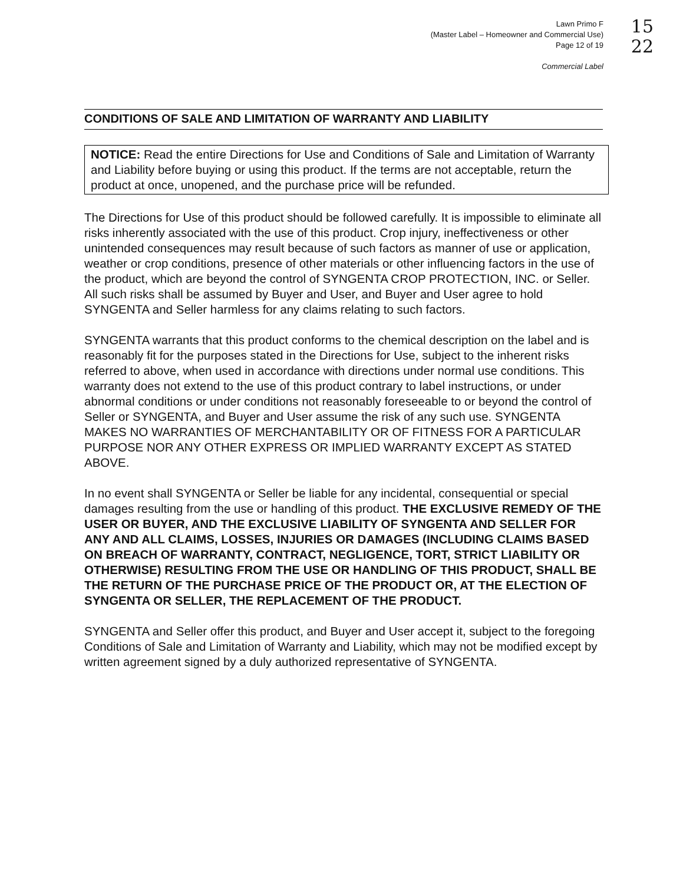Lawn Primo F
(Master Label – Homeowner and Commercial Use)
Page 12 of 19
Commercial Label
15
22
CONDITIONS OF SALE AND LIMITATION OF WARRANTY AND LIABILITY
NOTICE: Read the entire Directions for Use and Conditions of Sale and Limitation of Warranty and Liability before buying or using this product. If the terms are not acceptable, return the product at once, unopened, and the purchase price will be refunded.
The Directions for Use of this product should be followed carefully. It is impossible to eliminate all risks inherently associated with the use of this product. Crop injury, ineffectiveness or other unintended consequences may result because of such factors as manner of use or application, weather or crop conditions, presence of other materials or other influencing factors in the use of the product, which are beyond the control of SYNGENTA CROP PROTECTION, INC. or Seller. All such risks shall be assumed by Buyer and User, and Buyer and User agree to hold SYNGENTA and Seller harmless for any claims relating to such factors.
SYNGENTA warrants that this product conforms to the chemical description on the label and is reasonably fit for the purposes stated in the Directions for Use, subject to the inherent risks referred to above, when used in accordance with directions under normal use conditions. This warranty does not extend to the use of this product contrary to label instructions, or under abnormal conditions or under conditions not reasonably foreseeable to or beyond the control of Seller or SYNGENTA, and Buyer and User assume the risk of any such use. SYNGENTA MAKES NO WARRANTIES OF MERCHANTABILITY OR OF FITNESS FOR A PARTICULAR PURPOSE NOR ANY OTHER EXPRESS OR IMPLIED WARRANTY EXCEPT AS STATED ABOVE.
In no event shall SYNGENTA or Seller be liable for any incidental, consequential or special damages resulting from the use or handling of this product. THE EXCLUSIVE REMEDY OF THE USER OR BUYER, AND THE EXCLUSIVE LIABILITY OF SYNGENTA AND SELLER FOR ANY AND ALL CLAIMS, LOSSES, INJURIES OR DAMAGES (INCLUDING CLAIMS BASED ON BREACH OF WARRANTY, CONTRACT, NEGLIGENCE, TORT, STRICT LIABILITY OR OTHERWISE) RESULTING FROM THE USE OR HANDLING OF THIS PRODUCT, SHALL BE THE RETURN OF THE PURCHASE PRICE OF THE PRODUCT OR, AT THE ELECTION OF SYNGENTA OR SELLER, THE REPLACEMENT OF THE PRODUCT.
SYNGENTA and Seller offer this product, and Buyer and User accept it, subject to the foregoing Conditions of Sale and Limitation of Warranty and Liability, which may not be modified except by written agreement signed by a duly authorized representative of SYNGENTA.